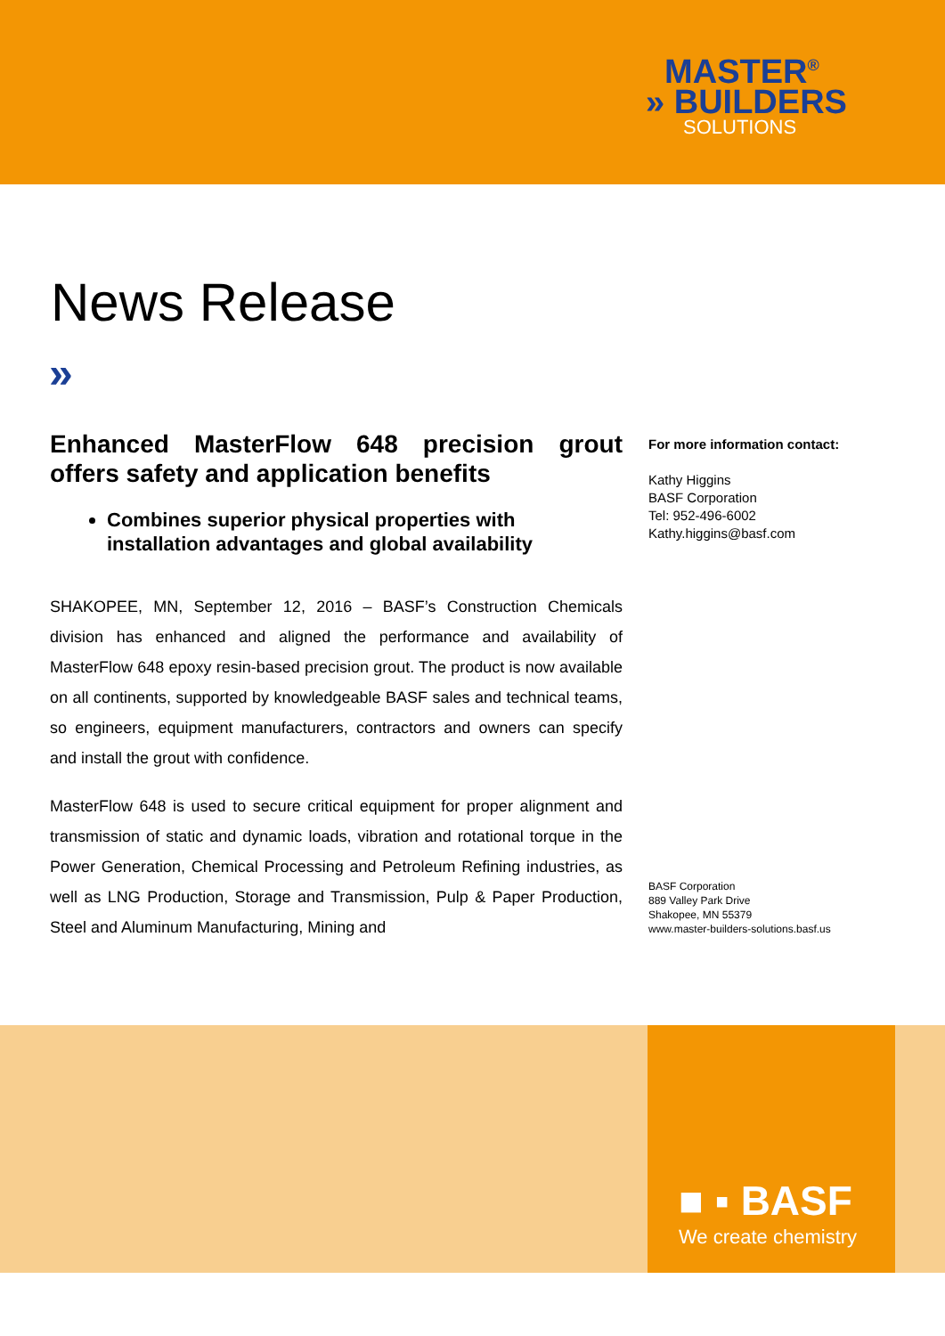MASTER<sup>®</sup>
» BUILDERS
SOLUTIONS
News Release
»
Enhanced MasterFlow 648 precision grout offers safety and application benefits
Combines superior physical properties with installation advantages and global availability
SHAKOPEE, MN, September 12, 2016 – BASF’s Construction Chemicals division has enhanced and aligned the performance and availability of MasterFlow 648 epoxy resin-based precision grout. The product is now available on all continents, supported by knowledgeable BASF sales and technical teams, so engineers, equipment manufacturers, contractors and owners can specify and install the grout with confidence.
MasterFlow 648 is used to secure critical equipment for proper alignment and transmission of static and dynamic loads, vibration and rotational torque in the Power Generation, Chemical Processing and Petroleum Refining industries, as well as LNG Production, Storage and Transmission, Pulp & Paper Production, Steel and Aluminum Manufacturing, Mining and
For more information contact:
Kathy Higgins
BASF Corporation
Tel: 952-496-6002
Kathy.higgins@basf.com
BASF Corporation
889 Valley Park Drive
Shakopee, MN 55379
www.master-builders-solutions.basf.us
■ ▪ BASF
We create chemistry